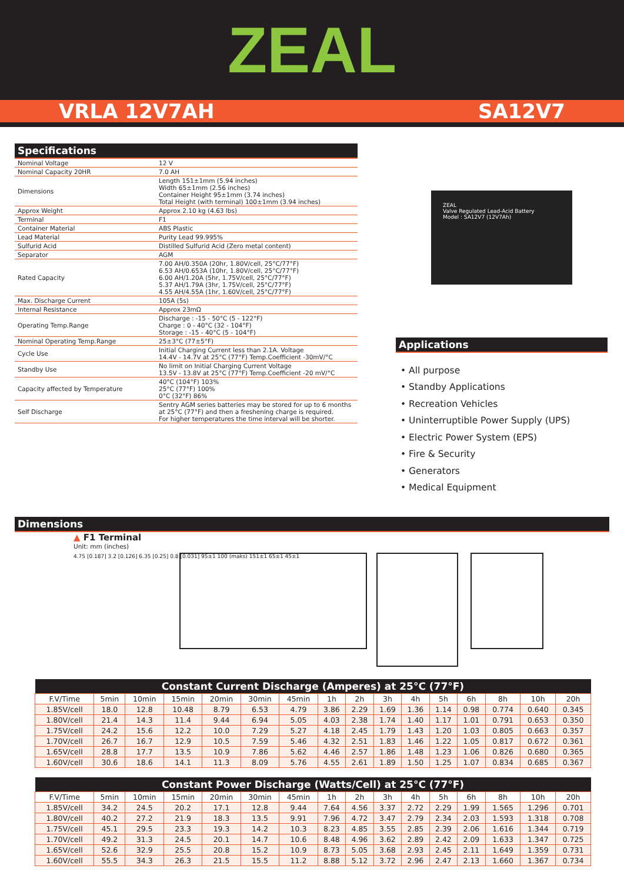ZEAL
VRLA 12V7AH SA12V7
Specifications
| Nominal Voltage | 12 V |
| Nominal Capacity 20HR | 7.0 AH |
| Dimensions | Length 151±1mm (5.94 inches) Width 65±1mm (2.56 inches) Container Height 95±1mm (3.74 inches) Total Height (with terminal) 100±1mm (3.94 inches) |
| Approx Weight | Approx 2.10 kg (4.63 lbs) |
| Terminal | F1 |
| Container Material | ABS Plastic |
| Lead Material | Purity Lead 99.995% |
| Sulfurid Acid | Distilled Sulfurid Acid (Zero metal content) |
| Separator | AGM |
| Rated Capacity | 7.00 AH/0.350A (20hr, 1.80V/cell, 25°C/77°F) 6.53 AH/0.653A (10hr, 1.80V/cell, 25°C/77°F) 6.00 AH/1.20A (5hr, 1.75V/cell, 25°C/77°F) 5.37 AH/1.79A (3hr, 1.75V/cell, 25°C/77°F) 4.55 AH/4.55A (1hr, 1.60V/cell, 25°C/77°F) |
| Max. Discharge Current | 105A (5s) |
| Internal Resistance | Approx 23mΩ |
| Operating Temp.Range | Discharge : -15 - 50°C (5 - 122°F) Charge : 0 - 40°C (32 - 104°F) Storage : -15 - 40°C (5 - 104°F) |
| Nominal Operating Temp.Range | 25±3°C (77±5°F) |
| Cycle Use | Initial Charging Current less than 2.1A. Voltage 14.4V - 14.7V at 25°C (77°F) Temp.Coefficient -30mV/°C |
| Standby Use | No limit on Initial Charging Current Voltage 13.5V - 13.8V at 25°C (77°F) Temp.Coefficient -20 mV/°C |
| Capacity affected by Temperature | 40°C (104°F) 103% 25°C (77°F) 100% 0°C (32°F) 86% |
| Self Discharge | Sentry AGM series batteries may be stored for up to 6 months at 25°C (77°F) and then a freshening charge is required. For higher temperatures the time interval will be shorter. |
ZEAL
Valve Regulated Lead-Acid Battery
Model : SA12V7 (12V7Ah)
Applications
• All purpose
• Standby Applications
• Recreation Vehicles
• Uninterruptible Power Supply (UPS)
• Electric Power System (EPS)
• Fire & Security
• Generators
• Medical Equipment
Dimensions
▲ F1 Terminal
Unit: mm (inches)
4.75 [0.187] 3.2 [0.126] 6.35 [0.25] 0.8 [0.031] 95±1 100 (maks) 151±1 65±1 45±1
| Constant Current Discharge (Amperes) at 25°C (77°F) | | | | | | | | | | | | | | | |
| --- | --- | --- | --- | --- | --- | --- | --- | --- | --- | --- | --- | --- | --- | --- | --- |
| F.V/Time | 5min | 10min | 15min | 20min | 30min | 45min | 1h | 2h | 3h | 4h | 5h | 6h | 8h | 10h | 20h |
| 1.85V/cell | 18.0 | 12.8 | 10.48 | 8.79 | 6.53 | 4.79 | 3.86 | 2.29 | 1.69 | 1.36 | 1.14 | 0.98 | 0.774 | 0.640 | 0.345 |
| 1.80V/cell | 21.4 | 14.3 | 11.4 | 9.44 | 6.94 | 5.05 | 4.03 | 2.38 | 1.74 | 1.40 | 1.17 | 1.01 | 0.791 | 0.653 | 0.350 |
| 1.75V/cell | 24.2 | 15.6 | 12.2 | 10.0 | 7.29 | 5.27 | 4.18 | 2.45 | 1.79 | 1.43 | 1.20 | 1.03 | 0.805 | 0.663 | 0.357 |
| 1.70V/cell | 26.7 | 16.7 | 12.9 | 10.5 | 7.59 | 5.46 | 4.32 | 2.51 | 1.83 | 1.46 | 1.22 | 1.05 | 0.817 | 0.672 | 0.361 |
| 1.65V/cell | 28.8 | 17.7 | 13.5 | 10.9 | 7.86 | 5.62 | 4.46 | 2.57 | 1.86 | 1.48 | 1.23 | 1.06 | 0.826 | 0.680 | 0.365 |
| 1.60V/cell | 30.6 | 18.6 | 14.1 | 11.3 | 8.09 | 5.76 | 4.55 | 2.61 | 1.89 | 1.50 | 1.25 | 1.07 | 0.834 | 0.685 | 0.367 |
| Constant Power Discharge (Watts/Cell) at 25°C (77°F) | | | | | | | | | | | | | | | |
| --- | --- | --- | --- | --- | --- | --- | --- | --- | --- | --- | --- | --- | --- | --- | --- |
| F.V/Time | 5min | 10min | 15min | 20min | 30min | 45min | 1h | 2h | 3h | 4h | 5h | 6h | 8h | 10h | 20h |
| 1.85V/cell | 34.2 | 24.5 | 20.2 | 17.1 | 12.8 | 9.44 | 7.64 | 4.56 | 3.37 | 2.72 | 2.29 | 1.99 | 1.565 | 1.296 | 0.701 |
| 1.80V/cell | 40.2 | 27.2 | 21.9 | 18.3 | 13.5 | 9.91 | 7.96 | 4.72 | 3.47 | 2.79 | 2.34 | 2.03 | 1.593 | 1.318 | 0.708 |
| 1.75V/cell | 45.1 | 29.5 | 23.3 | 19.3 | 14.2 | 10.3 | 8.23 | 4.85 | 3.55 | 2.85 | 2.39 | 2.06 | 1.616 | 1.344 | 0.719 |
| 1.70V/cell | 49.2 | 31.3 | 24.5 | 20.1 | 14.7 | 10.6 | 8.48 | 4.96 | 3.62 | 2.89 | 2.42 | 2.09 | 1.633 | 1.347 | 0.725 |
| 1.65V/cell | 52.6 | 32.9 | 25.5 | 20.8 | 15.2 | 10.9 | 8.73 | 5.05 | 3.68 | 2.93 | 2.45 | 2.11 | 1.649 | 1.359 | 0.731 |
| 1.60V/cell | 55.5 | 34.3 | 26.3 | 21.5 | 15.5 | 11.2 | 8.88 | 5.12 | 3.72 | 2.96 | 2.47 | 2.13 | 1.660 | 1.367 | 0.734 |